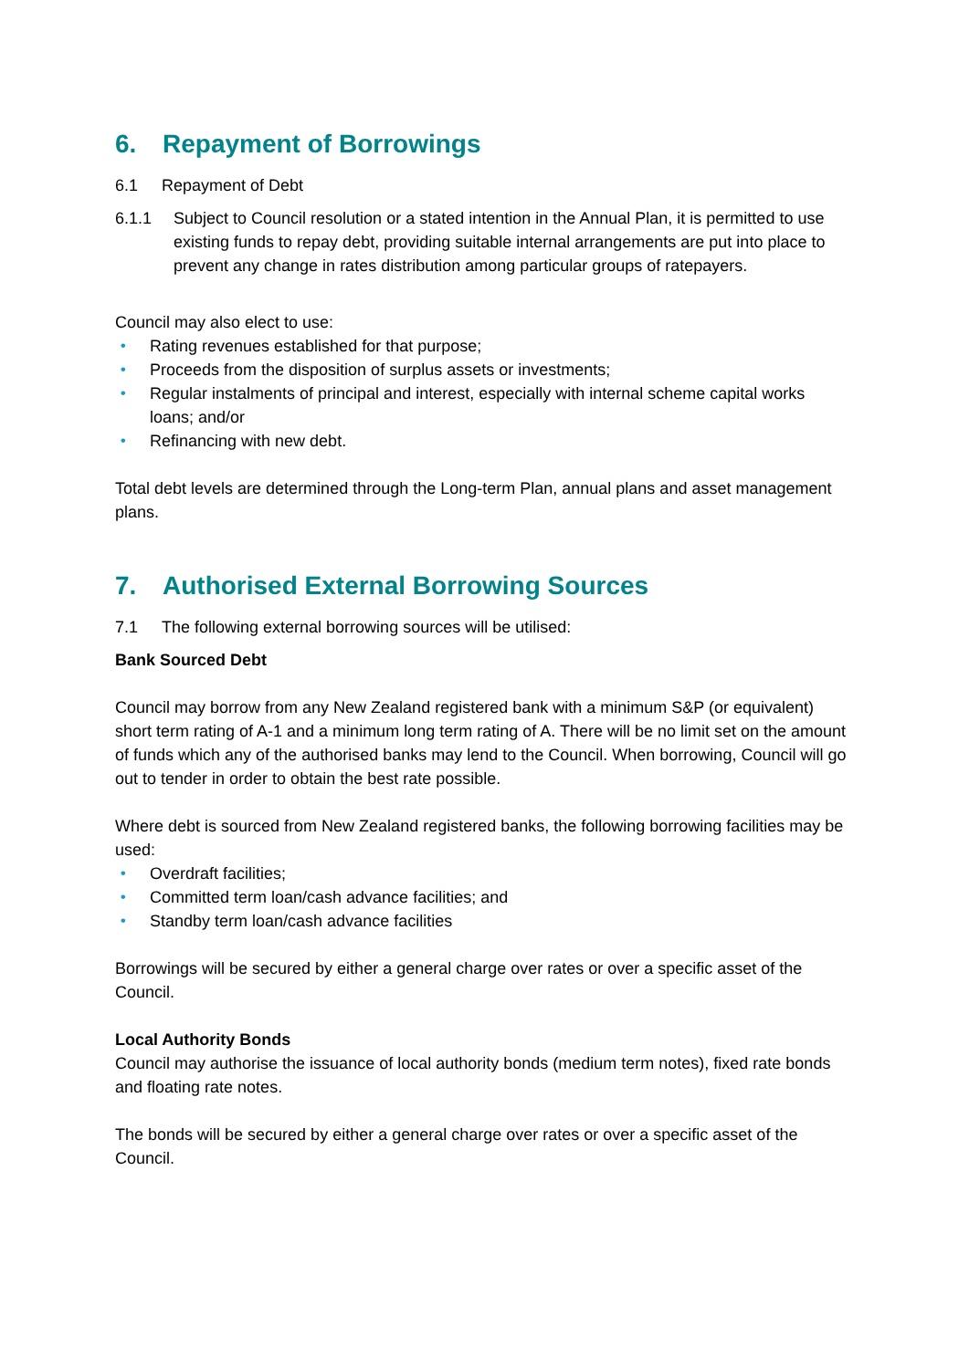6. Repayment of Borrowings
6.1 Repayment of Debt
6.1.1 Subject to Council resolution or a stated intention in the Annual Plan, it is permitted to use existing funds to repay debt, providing suitable internal arrangements are put into place to prevent any change in rates distribution among particular groups of ratepayers.
Council may also elect to use:
• Rating revenues established for that purpose;
• Proceeds from the disposition of surplus assets or investments;
• Regular instalments of principal and interest, especially with internal scheme capital works loans; and/or
• Refinancing with new debt.
Total debt levels are determined through the Long-term Plan, annual plans and asset management plans.
7. Authorised External Borrowing Sources
7.1 The following external borrowing sources will be utilised:
Bank Sourced Debt
Council may borrow from any New Zealand registered bank with a minimum S&P (or equivalent) short term rating of A-1 and a minimum long term rating of A. There will be no limit set on the amount of funds which any of the authorised banks may lend to the Council. When borrowing, Council will go out to tender in order to obtain the best rate possible.
Where debt is sourced from New Zealand registered banks, the following borrowing facilities may be used:
• Overdraft facilities;
• Committed term loan/cash advance facilities; and
• Standby term loan/cash advance facilities
Borrowings will be secured by either a general charge over rates or over a specific asset of the Council.
Local Authority Bonds
Council may authorise the issuance of local authority bonds (medium term notes), fixed rate bonds and floating rate notes.
The bonds will be secured by either a general charge over rates or over a specific asset of the Council.